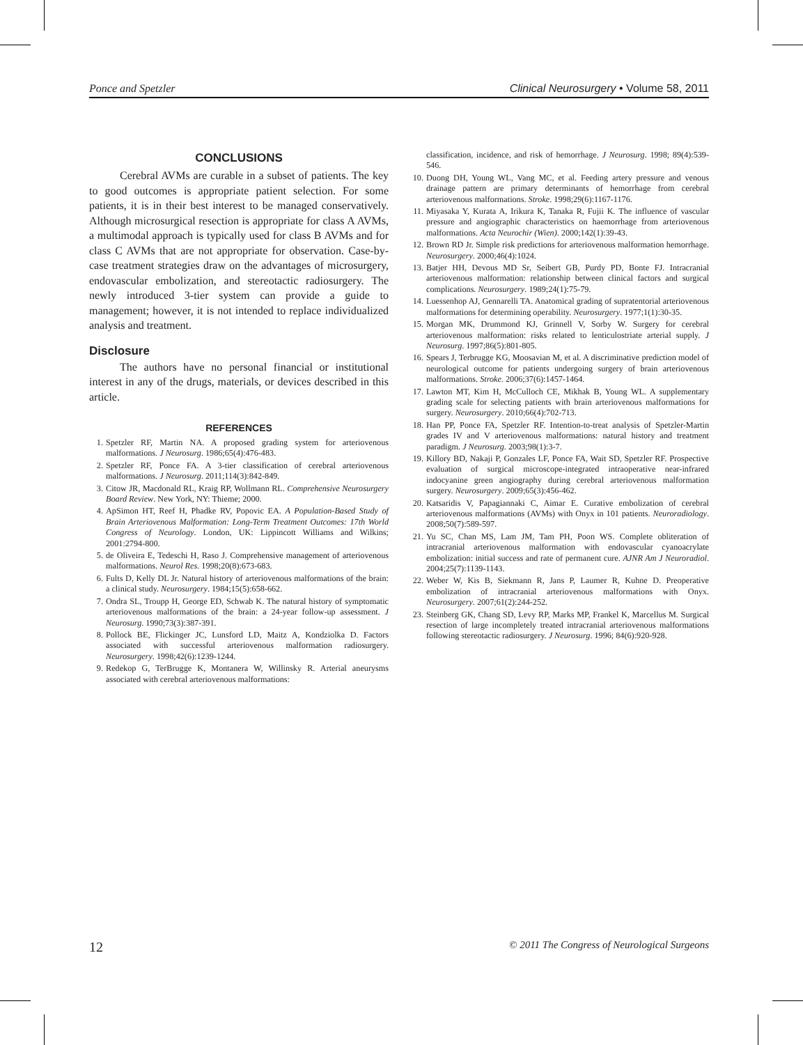Ponce and Spetzler Clinical Neurosurgery • Volume 58, 2011
CONCLUSIONS
Cerebral AVMs are curable in a subset of patients. The key to good outcomes is appropriate patient selection. For some patients, it is in their best interest to be managed conservatively. Although microsurgical resection is appropriate for class A AVMs, a multimodal approach is typically used for class B AVMs and for class C AVMs that are not appropriate for observation. Case-by-case treatment strategies draw on the advantages of microsurgery, endovascular embolization, and stereotactic radiosurgery. The newly introduced 3-tier system can provide a guide to management; however, it is not intended to replace individualized analysis and treatment.
Disclosure
The authors have no personal financial or institutional interest in any of the drugs, materials, or devices described in this article.
REFERENCES
1. Spetzler RF, Martin NA. A proposed grading system for arteriovenous malformations. J Neurosurg. 1986;65(4):476-483.
2. Spetzler RF, Ponce FA. A 3-tier classification of cerebral arteriovenous malformations. J Neurosurg. 2011;114(3):842-849.
3. Citow JR, Macdonald RL, Kraig RP, Wollmann RL. Comprehensive Neurosurgery Board Review. New York, NY: Thieme; 2000.
4. ApSimon HT, Reef H, Phadke RV, Popovic EA. A Population-Based Study of Brain Arteriovenous Malformation: Long-Term Treatment Outcomes: 17th World Congress of Neurology. London, UK: Lippincott Williams and Wilkins; 2001:2794-800.
5. de Oliveira E, Tedeschi H, Raso J. Comprehensive management of arteriovenous malformations. Neurol Res. 1998;20(8):673-683.
6. Fults D, Kelly DL Jr. Natural history of arteriovenous malformations of the brain: a clinical study. Neurosurgery. 1984;15(5):658-662.
7. Ondra SL, Troupp H, George ED, Schwab K. The natural history of symptomatic arteriovenous malformations of the brain: a 24-year follow-up assessment. J Neurosurg. 1990;73(3):387-391.
8. Pollock BE, Flickinger JC, Lunsford LD, Maitz A, Kondziolka D. Factors associated with successful arteriovenous malformation radiosurgery. Neurosurgery. 1998;42(6):1239-1244.
9. Redekop G, TerBrugge K, Montanera W, Willinsky R. Arterial aneurysms associated with cerebral arteriovenous malformations:
classification, incidence, and risk of hemorrhage. J Neurosurg. 1998; 89(4):539-546.
10. Duong DH, Young WL, Vang MC, et al. Feeding artery pressure and venous drainage pattern are primary determinants of hemorrhage from cerebral arteriovenous malformations. Stroke. 1998;29(6):1167-1176.
11. Miyasaka Y, Kurata A, Irikura K, Tanaka R, Fujii K. The influence of vascular pressure and angiographic characteristics on haemorrhage from arteriovenous malformations. Acta Neurochir (Wien). 2000;142(1):39-43.
12. Brown RD Jr. Simple risk predictions for arteriovenous malformation hemorrhage. Neurosurgery. 2000;46(4):1024.
13. Batjer HH, Devous MD Sr, Seibert GB, Purdy PD, Bonte FJ. Intracranial arteriovenous malformation: relationship between clinical factors and surgical complications. Neurosurgery. 1989;24(1):75-79.
14. Luessenhop AJ, Gennarelli TA. Anatomical grading of supratentorial arteriovenous malformations for determining operability. Neurosurgery. 1977;1(1):30-35.
15. Morgan MK, Drummond KJ, Grinnell V, Sorby W. Surgery for cerebral arteriovenous malformation: risks related to lenticulostriate arterial supply. J Neurosurg. 1997;86(5):801-805.
16. Spears J, Terbrugge KG, Moosavian M, et al. A discriminative prediction model of neurological outcome for patients undergoing surgery of brain arteriovenous malformations. Stroke. 2006;37(6):1457-1464.
17. Lawton MT, Kim H, McCulloch CE, Mikhak B, Young WL. A supplementary grading scale for selecting patients with brain arteriovenous malformations for surgery. Neurosurgery. 2010;66(4):702-713.
18. Han PP, Ponce FA, Spetzler RF. Intention-to-treat analysis of Spetzler-Martin grades IV and V arteriovenous malformations: natural history and treatment paradigm. J Neurosurg. 2003;98(1):3-7.
19. Killory BD, Nakaji P, Gonzales LF, Ponce FA, Wait SD, Spetzler RF. Prospective evaluation of surgical microscope-integrated intraoperative near-infrared indocyanine green angiography during cerebral arteriovenous malformation surgery. Neurosurgery. 2009;65(3):456-462.
20. Katsaridis V, Papagiannaki C, Aimar E. Curative embolization of cerebral arteriovenous malformations (AVMs) with Onyx in 101 patients. Neuroradiology. 2008;50(7):589-597.
21. Yu SC, Chan MS, Lam JM, Tam PH, Poon WS. Complete obliteration of intracranial arteriovenous malformation with endovascular cyanoacrylate embolization: initial success and rate of permanent cure. AJNR Am J Neuroradiol. 2004;25(7):1139-1143.
22. Weber W, Kis B, Siekmann R, Jans P, Laumer R, Kuhne D. Preoperative embolization of intracranial arteriovenous malformations with Onyx. Neurosurgery. 2007;61(2):244-252.
23. Steinberg GK, Chang SD, Levy RP, Marks MP, Frankel K, Marcellus M. Surgical resection of large incompletely treated intracranial arteriovenous malformations following stereotactic radiosurgery. J Neurosurg. 1996; 84(6):920-928.
12 © 2011 The Congress of Neurological Surgeons